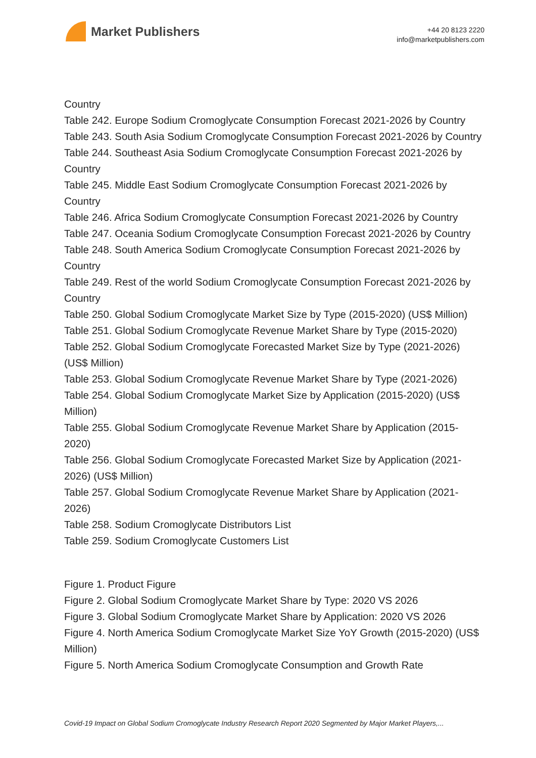Market Publishers
+44 20 8123 2220
info@marketpublishers.com
Country
Table 242. Europe Sodium Cromoglycate Consumption Forecast 2021-2026 by Country
Table 243. South Asia Sodium Cromoglycate Consumption Forecast 2021-2026 by Country
Table 244. Southeast Asia Sodium Cromoglycate Consumption Forecast 2021-2026 by Country
Table 245. Middle East Sodium Cromoglycate Consumption Forecast 2021-2026 by Country
Table 246. Africa Sodium Cromoglycate Consumption Forecast 2021-2026 by Country
Table 247. Oceania Sodium Cromoglycate Consumption Forecast 2021-2026 by Country
Table 248. South America Sodium Cromoglycate Consumption Forecast 2021-2026 by Country
Table 249. Rest of the world Sodium Cromoglycate Consumption Forecast 2021-2026 by Country
Table 250. Global Sodium Cromoglycate Market Size by Type (2015-2020) (US$ Million)
Table 251. Global Sodium Cromoglycate Revenue Market Share by Type (2015-2020)
Table 252. Global Sodium Cromoglycate Forecasted Market Size by Type (2021-2026) (US$ Million)
Table 253. Global Sodium Cromoglycate Revenue Market Share by Type (2021-2026)
Table 254. Global Sodium Cromoglycate Market Size by Application (2015-2020) (US$ Million)
Table 255. Global Sodium Cromoglycate Revenue Market Share by Application (2015-2020)
Table 256. Global Sodium Cromoglycate Forecasted Market Size by Application (2021-2026) (US$ Million)
Table 257. Global Sodium Cromoglycate Revenue Market Share by Application (2021-2026)
Table 258. Sodium Cromoglycate Distributors List
Table 259. Sodium Cromoglycate Customers List
Figure 1. Product Figure
Figure 2. Global Sodium Cromoglycate Market Share by Type: 2020 VS 2026
Figure 3. Global Sodium Cromoglycate Market Share by Application: 2020 VS 2026
Figure 4. North America Sodium Cromoglycate Market Size YoY Growth (2015-2020) (US$ Million)
Figure 5. North America Sodium Cromoglycate Consumption and Growth Rate
Covid-19 Impact on Global Sodium Cromoglycate Industry Research Report 2020 Segmented by Major Market Players,...